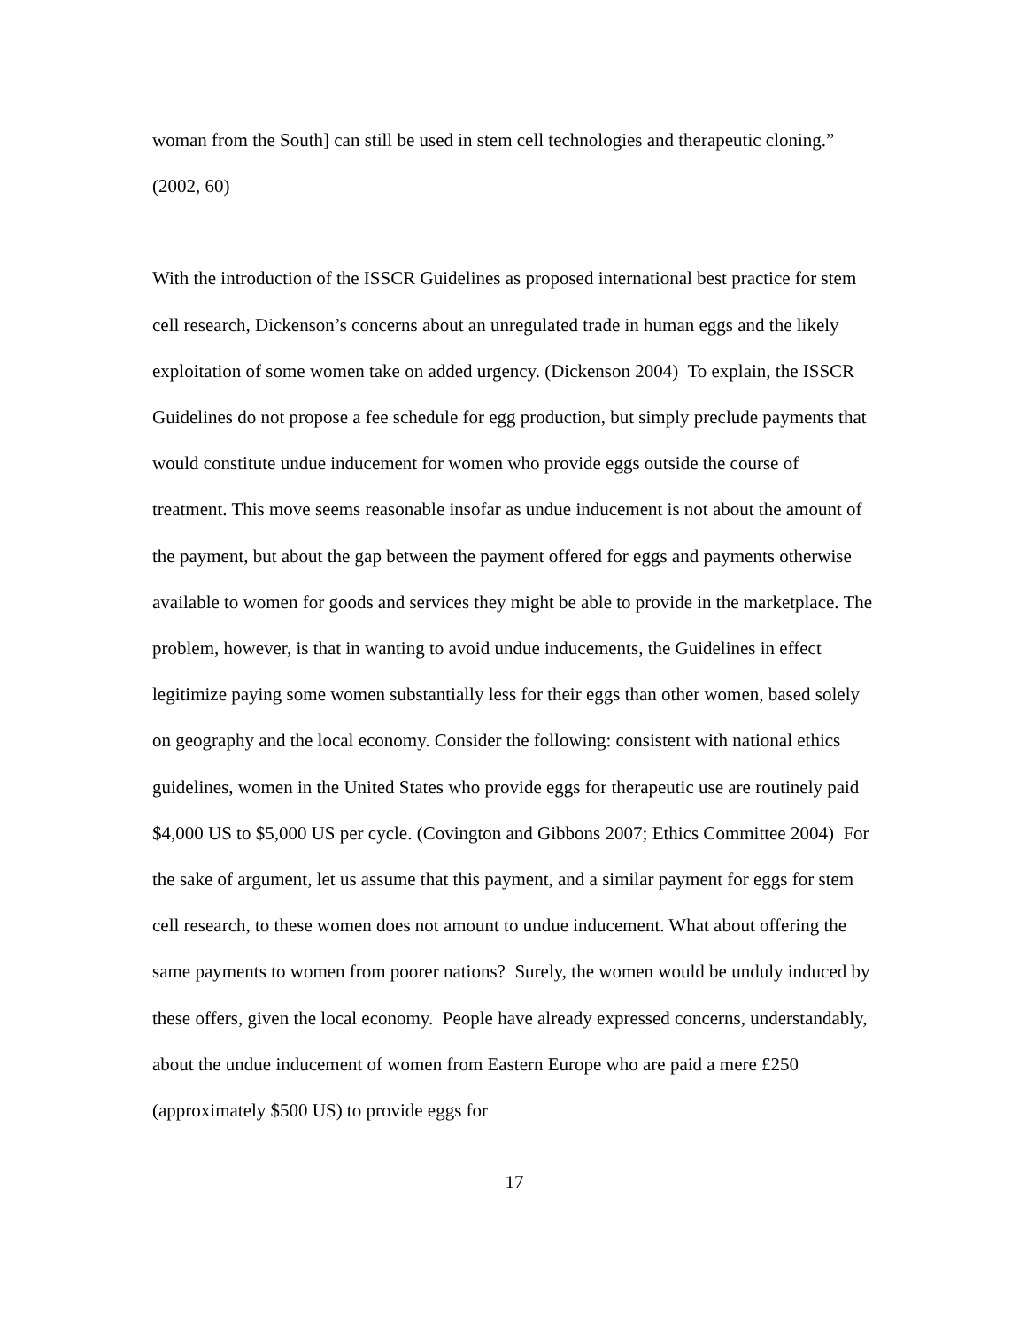woman from the South] can still be used in stem cell technologies and therapeutic cloning.” (2002, 60)
With the introduction of the ISSCR Guidelines as proposed international best practice for stem cell research, Dickenson’s concerns about an unregulated trade in human eggs and the likely exploitation of some women take on added urgency. (Dickenson 2004) To explain, the ISSCR Guidelines do not propose a fee schedule for egg production, but simply preclude payments that would constitute undue inducement for women who provide eggs outside the course of treatment. This move seems reasonable insofar as undue inducement is not about the amount of the payment, but about the gap between the payment offered for eggs and payments otherwise available to women for goods and services they might be able to provide in the marketplace. The problem, however, is that in wanting to avoid undue inducements, the Guidelines in effect legitimize paying some women substantially less for their eggs than other women, based solely on geography and the local economy. Consider the following: consistent with national ethics guidelines, women in the United States who provide eggs for therapeutic use are routinely paid $4,000 US to $5,000 US per cycle. (Covington and Gibbons 2007; Ethics Committee 2004) For the sake of argument, let us assume that this payment, and a similar payment for eggs for stem cell research, to these women does not amount to undue inducement. What about offering the same payments to women from poorer nations? Surely, the women would be unduly induced by these offers, given the local economy. People have already expressed concerns, understandably, about the undue inducement of women from Eastern Europe who are paid a mere £250 (approximately $500 US) to provide eggs for
17